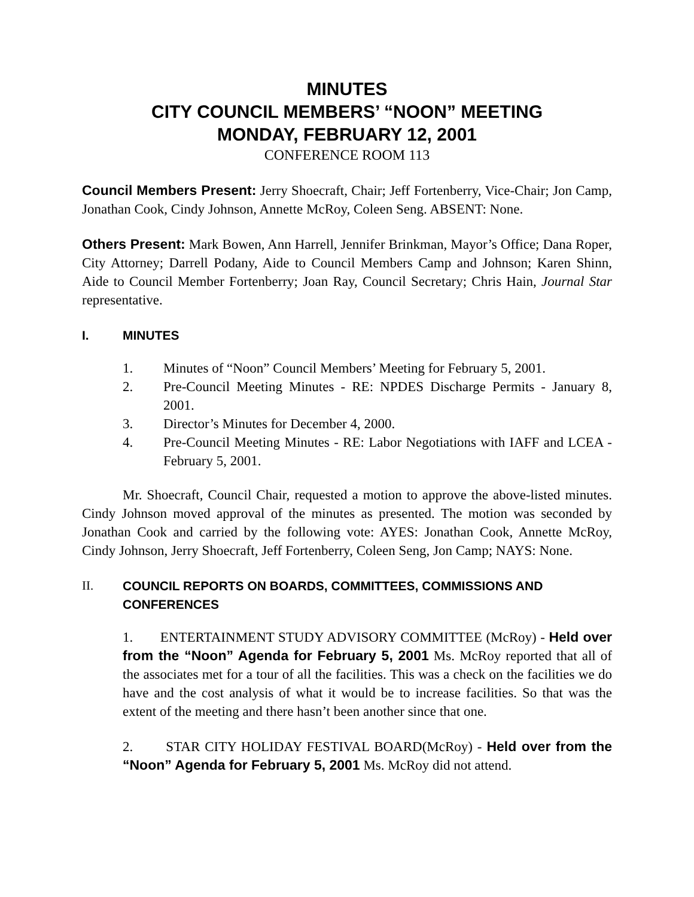MINUTES
CITY COUNCIL MEMBERS’ “NOON” MEETING
MONDAY, FEBRUARY 12, 2001
CONFERENCE ROOM 113
Council Members Present: Jerry Shoecraft, Chair; Jeff Fortenberry, Vice-Chair; Jon Camp, Jonathan Cook, Cindy Johnson, Annette McRoy, Coleen Seng. ABSENT: None.
Others Present: Mark Bowen, Ann Harrell, Jennifer Brinkman, Mayor’s Office; Dana Roper, City Attorney; Darrell Podany, Aide to Council Members Camp and Johnson; Karen Shinn, Aide to Council Member Fortenberry; Joan Ray, Council Secretary; Chris Hain, Journal Star representative.
I. MINUTES
1. Minutes of “Noon” Council Members’ Meeting for February 5, 2001.
2. Pre-Council Meeting Minutes - RE: NPDES Discharge Permits - January 8, 2001.
3. Director’s Minutes for December 4, 2000.
4. Pre-Council Meeting Minutes - RE: Labor Negotiations with IAFF and LCEA - February 5, 2001.
Mr. Shoecraft, Council Chair, requested a motion to approve the above-listed minutes. Cindy Johnson moved approval of the minutes as presented. The motion was seconded by Jonathan Cook and carried by the following vote: AYES: Jonathan Cook, Annette McRoy, Cindy Johnson, Jerry Shoecraft, Jeff Fortenberry, Coleen Seng, Jon Camp; NAYS: None.
II. COUNCIL REPORTS ON BOARDS, COMMITTEES, COMMISSIONS AND CONFERENCES
1. ENTERTAINMENT STUDY ADVISORY COMMITTEE (McRoy) - Held over from the “Noon” Agenda for February 5, 2001 Ms. McRoy reported that all of the associates met for a tour of all the facilities. This was a check on the facilities we do have and the cost analysis of what it would be to increase facilities. So that was the extent of the meeting and there hasn’t been another since that one.
2. STAR CITY HOLIDAY FESTIVAL BOARD(McRoy) - Held over from the “Noon” Agenda for February 5, 2001 Ms. McRoy did not attend.